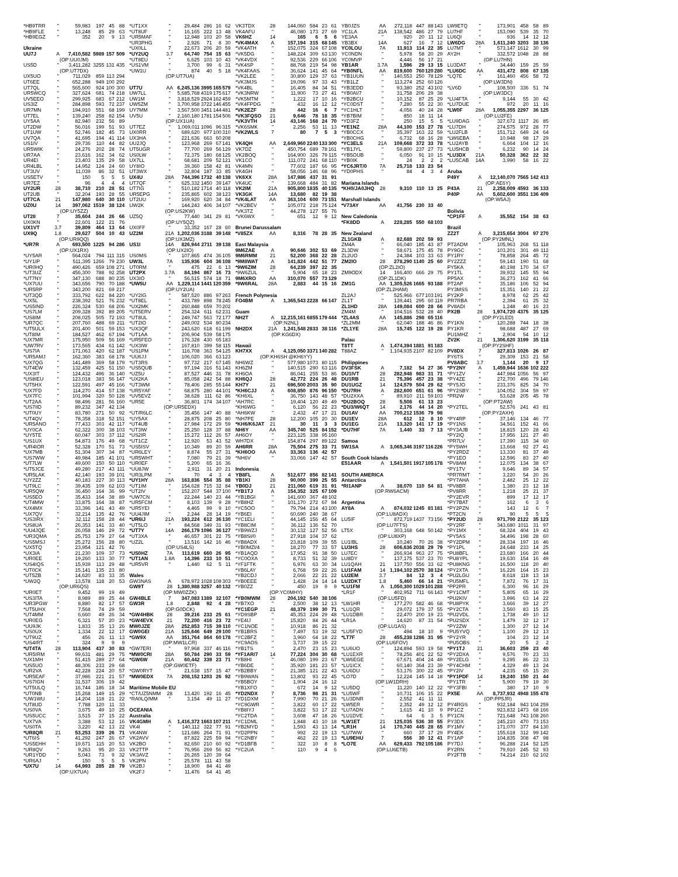| *HB9TRR | " | 59,983 | 197 | 45 | 88 |
| *HB9FLE | " | 13,248 | 85 | 29 | 63 |
| *HB9EGZ | " | 352 | 20 | 9 | 13 |
| Ukraine | | | | | |
| UU7J | A | 7,410,582 | 5989 | 157 | 509 |
| (OP:UU0JM) | | | | | |
| US5D | " | 3,411,282 | 3255 | 131 | 435 |
| (OP:UT7DX) | | | | | |
| UX5UO | " | 711,029 | 859 | 113 | 294 |
| UT6EE | " | 652,288 | 949 | 100 | 292 |
| UT7QL | " | 565,600 | 924 | 100 | 300 |
| UR5WCQ | " | 327,624 | 681 | 74 | 218 |
| UV5EEO | " | 299,925 | 683 | 67 | 212 |
| US3IZ | " | 284,898 | 593 | 72 | 237 |
| UR7MN | " | 194,910 | 551 | 68 | 199 |
| UT7EL | " | 139,240 | 258 | 82 | 154 |
| UY5AA | " | 82,940 | 232 | 56 | 89 |
| UT2DW | " | 56,016 | 199 | 51 | 93 |
| UT1UW | " | 52,746 | 182 | 45 | 73 |
| UV7QA | " | 41,695 | 194 | 41 | 114 |
| US1IV | " | 29,736 | 110 | 44 | 82 |
| UR5WIK | " | 24,276 | 202 | 28 | 74 |
| UR7AA | " | 23,616 | 162 | 34 | 62 |
| UR4EI | " | 23,403 | 135 | 29 | 58 |
| UR4LBL | " | 14,952 | 124 | 24 | 60 |
| UT3UV | " | 11,039 | 86 | 32 | 51 |
| US5ETV | " | 150 | 5 | 5 | 5 |
| UR7EZ | " | 96 | 4 | 4 | 4 |
| UY2UR | 28 | 38,710 | 210 | 28 | 51 |
| UT2UB | " | 32,204 | 193 | 28 | 55 |
| UT7CA | 21 | 147,980 | 640 | 30 | 110 |
| UZ0U | 14 | 397,062 | 1519 | 38 | 124 |
| (OP:UY5ZZ) | | | | | |
| UT2II | 7 | 35,604 | 244 | 26 | 66 |
| UX0KN | " | 22,601 | 122 | 21 | 76 |
| UX1VT | 3.7 | 39,809 | 464 | 13 | 64 |
| UX9Q | 1.8 | 29,627 | 504 | 10 | 43 |
| (OP:UR9QQ) | | | | | |
| *UR7R | A | 693,500 | 1225 | 94 | 286 |
| (OP:UX1RX) | | | | | |
| *UY5AR | " | 564,024 | 794 | 111 | 315 |
| *UY1IP | " | 511,395 | 1266 | 79 | 230 |
| *UR0HQ | " | 490,426 | 659 | 108 | 271 |
| *UT3UZ | " | 456,300 | 788 | 92 | 258 |
| *UT7NY | " | 347,130 | 688 | 80 | 235 |
| *UX7UU | " | 343,656 | 790 | 70 | 188 |
| *UR5RP | " | 343,200 | 821 | 69 | 217 |
| *UT3QD | " | 333,792 | 622 | 84 | 220 |
| *UX5L | " | 238,392 | 521 | 76 | 232 |
| *US5IND | " | 226,324 | 530 | 68 | 206 |
| *US7LM | " | 209,328 | 392 | 89 | 205 |
| *US8IM | " | 208,025 | 505 | 72 | 193 |
| *UR7QC | " | 207,760 | 488 | 69 | 211 |
| *UT5ULX | " | 201,400 | 501 | 59 | 153 |
| *UT8IM | " | 184,527 | 462 | 67 | 194 |
| *UX7MR | " | 175,950 | 509 | 56 | 169 |
| *UW7RV | " | 173,565 | 434 | 61 | 142 |
| *US7IA | " | 171,063 | 420 | 62 | 187 |
| *UR5AMJ | " | 162,360 | 383 | 68 | 178 |
| *UX7QG | " | 141,489 | 369 | 58 | 179 |
| *UT4EW | " | 132,459 | 425 | 51 | 150 |
| *UX3IT | " | 124,432 | 496 | 36 | 140 |
| *US8IEU | " | 123,018 | 383 | 56 | 147 |
| *UT5HX | " | 122,591 | 497 | 45 | 166 |
| *UX7FD | " | 114,270 | 414 | 57 | 138 |
| *UX7FC | " | 101,994 | 320 | 50 | 128 |
| *UT2AA | " | 98,496 | 281 | 56 | 160 |
| *US7IID | " | 89,232 | 347 | 42 | 134 |
| *UT0UY | " | 83,780 | 271 | 50 | 92 |
| *UT4QV | " | 78,358 | 318 | 52 | 151 |
| *UR5ANO | " | 77,433 | 303 | 42 | 117 |
| *UY0CA | " | 62,322 | 300 | 38 | 103 |
| *UY5TE | " | 60,047 | 303 | 37 | 112 |
| *US1UX | " | 54,873 | 176 | 49 | 68 |
| *UR4IOR | " | 52,328 | 170 | 51 | 73 |
| *UX7MB | " | 51,304 | 307 | 34 | 87 |
| *US7WW | " | 49,984 | 185 | 41 | 101 |
| *UT7LW | " | 49,600 | 150 | 50 | 110 |
| *UT5JCE | " | 49,280 | 217 | 43 | 111 |
| *UR5LAK | " | 42,140 | 193 | 39 | 101 |
| *UY2ZZ | " | 40,183 | 227 | 30 | 113 |
| *UT9LC | " | 39,435 | 109 | 62 | 103 |
| *UR5QW | " | 36,450 | 164 | 36 | 99 |
| *US5EO | " | 35,433 | 164 | 38 | 89 |
| *UT4MW | " | 33,875 | 164 | 38 | 87 |
| *UX4MX | " | 33,396 | 141 | 43 | 49 |
| *UX7QV | " | 32,214 | 135 | 42 | 76 |
| *US3IRX | " | 32,112 | 158 | 28 | 44 |
| *US8UA | " | 26,353 | 141 | 33 | 40 |
| *UU4JQE | " | 26,058 | 146 | 29 | 72 |
| *UR3QMA | " | 25,753 | 179 | 27 | 64 |
| *US5MSJ | " | 25,272 | 156 | 28 | 80 |
| *UX5TQ | " | 23,954 | 121 | 42 | 76 |
| *UX3IA | " | 21,230 | 109 | 37 | 73 |
| *UR0EE | " | 19,260 | 133 | 30 | 77 |
| *US4IQS | " | 15,939 | 113 | 29 | 48 |
| *UT0CK | " | 15,141 | 135 | 23 | 80 |
| *UT5ZB | " | 14,620 | 83 | 33 | 35 |
| *UW2Q | " | 13,578 | 118 | 20 | 53 |
| (OP:UR6QS) | | | | | |
| *UR0ET | " | 9,452 | 99 | 19 | 49 |
| *US3ITA | " | 8,989 | 89 | 25 | 44 |
| *UR3PGW | " | 8,880 | 82 | 17 | 57 |
| *UT5UHX | " | 7,568 | 74 | 29 | 59 |
| *UT4MM | " | 6,660 | 49 | 26 | 34 |
| *UR0EG | " | 6,321 | 57 | 20 | 23 |
| *UU9JK | " | 1,833 | 35 | 13 | 26 |
| *US0UX | " | 1,334 | 22 | 12 | 17 |
| *UT9UZ | " | 456 | 26 | 11 | 13 |
| *US4IRT | " | 324 | 9 | 9 | 9 |
| *UT4TA | 28 | 113,904 | 437 | 30 | 83 |
| *UR5IRM | " | 99,631 | 481 | 29 | 75 |
| *UX1MH | " | 51,415 | 289 | 27 | 64 |
| *US5UO | " | 48,306 | 233 | 29 | 68 |
| *UR2VA | " | 42,228 | 224 | 20 | 57 |
| *UR5EAF | " | 37,986 | 221 | 21 | 57 |
| *US7IGN | " | 31,537 | 306 | 19 | 42 |
| *UT5ULQ | " | 16,744 | 186 | 18 | 34 |
| *UT0NB | " | 15,268 | 149 | 15 | 29 |
| *UW1WU | " | 14,204 | 118 | 21 | 22 |
| *UT8UD | " | 7,788 | 120 | 11 | 33 |
| *US0VA | " | 3,675 | 49 | 10 | 25 |
| *US5UCC | " | 3,515 | 37 | 15 | 22 |
| *UX7VA | " | 3,388 | 53 | 12 | 16 |
| *US0TA | " | 3,220 | 42 | 13 | 22 |
| *UR8QR | 21 | 53,253 | 339 | 26 | 71 |
| *UT6IS | " | 41,292 | 247 | 26 | 67 |
| *US5EHH | " | 19,671 | 115 | 20 | 53 |
| *UR8QV | " | 9,263 | 95 | 20 | 33 |
| *UR1YDD | " | 5,043 | 73 | 9 | 32 |
| *UR6AJ | " | 150 | 5 | 5 | 5 |
| *UX7U | 14 | 64,993 | 285 | 28 | 79 |
| (OP:UX7UA) | | | | | |
| *UT1XX | " | 29,484 | 286 | 16 | 62 |
| *UT8UF | " | 16,165 | 222 | 13 | 48 |
| *UR5MAF | " | 12,948 | 103 | 20 | 58 |
| *UR3PHG | " | 2,926 | 71 | 8 | 30 |
| *UX0LL | 7 | 22,673 | 206 | 20 | 59 |
| *UY2UQ | 3.7 | 64,740 | 754 | 15 | 63 |
| *UT8EU | " | 6,625 | 103 | 10 | 43 |
| *US1VM | " | 3,700 | 99 | 6 | 31 |
| *UW1U | " | 874 | 40 | 5 | 18 |
| (OP:UT7UA) | | | | | |
| UT7U | AA | 6,245,136 | 3995 | 165 | 579 |
| UW7LL | " | 5,685,768 | 4319 | 175 | 617 |
| UW1M | " | 3,818,529 | 2924 | 162 | 459 |
| UW5ZM | " | 3,700,958 | 3722 | 146 | 455 |
| UY7MM | " | 3,567,500 | 3451 | 144 | 481 |
| UV5U | " | 2,160,180 | 1781 | 154 | 506 |
| (OP:UX1UA) | | | | | |
| UT7EZ | " | 1,069,011 | 1096 | 96 | 315 |
| UX0RR | " | 689,620 | 977 | 100 | 310 |
| UX3HA | " | 221,636 | 663 | 60 | 208 |
| UU2JQ | " | 123,968 | 269 | 67 | 141 |
| UT5UGR | " | 77,700 | 269 | 56 | 129 |
| US0LW | " | 72,375 | 180 | 68 | 125 |
| UX7LL | " | 68,681 | 209 | 52 | 121 |
| UY8IO | " | 39,360 | 158 | 42 | 81 |
| UT3WX | " | 32,804 | 187 | 33 | 85 |
| UX4U | 28A | 744,396 | 1732 | 40 | 138 |
| UT7QF | " | 625,332 | 1450 | 39 | 147 |
| UT7IG | " | 510,182 | 1714 | 40 | 118 |
| UR5EPG | " | 235,865 | 602 | 38 | 123 |
| UT2UU | " | 169,920 | 620 | 34 | 84 |
| UW2K | " | 144,243 | 406 | 34 | 107 |
| (OP:US2KW) | | | | | |
| UZ5Q | " | 77,440 | 341 | 29 | 81 |
| (OP:UY5QZ) | | | | | |
| UX0FF | " | 33,352 | 167 | 28 | 60 |
| UZ2M | 21A | 1,202,036 | 3188 | 39 | 148 |
| (OP:UX3MZ) | | | | | |
| US1I | 14A | 826,944 | 2711 | 39 | 138 |
| (OP:UX2IO) | | | | | |
| US0MS | " | 107,865 | 474 | 36 | 105 |
| UW3L | 7A | 135,936 | 604 | 36 | 108 |
| UT0RM | " | 475 | 22 | 6 | 13 |
| UT2PX | 3.7A | 84,194 | 867 | 16 | 73 |
| UX3IO | " | 56,515 | 574 | 18 | 71 |
| *UW5U | AA | 1,229,114 | 1441 | 120 | 359 |
| (OP:UY2UA) | | | | | |
| *UY2IG | " | 587,520 | 886 | 97 | 263 |
| *UT8EL | " | 433,789 | 898 | 78 | 245 |
| *UX2MK | " | 260,848 | 659 | 70 | 202 |
| *UT5ERV | " | 254,324 | 611 | 62 | 231 |
| *UT8UL | " | 249,747 | 563 | 72 | 177 |
| *UT2IO | " | 249,002 | 534 | 80 | 234 |
| *UX3QF | " | 243,620 | 618 | 61 | 199 |
| *UT1AA | " | 206,904 | 539 | 58 | 175 |
| *UR5FEO | " | 176,328 | 430 | 65 | 183 |
| *UX3IW | " | 167,810 | 399 | 58 | 115 |
| *US1PM | " | 116,708 | 363 | 54 | 125 |
| *UU6JJ | " | 106,020 | 366 | 63 | 123 |
| *UT3RS | " | 97,732 | 217 | 67 | 145 |
| *US5QUB | " | 97,194 | 316 | 51 | 143 |
| *UZ5U | " | 87,527 | 446 | 31 | 78 |
| *UX2KA | " | 85,058 | 242 | 54 | 88 |
| *UT3WM | " | 78,406 | 285 | 55 | 144 |
| *UR5YAF | " | 68,875 | 280 | 44 | 101 |
| *UV5EVZ | " | 38,628 | 111 | 62 | 86 |
| *UR5E | " | 36,801 | 174 | 34 | 107 |
| (OP:UR5EDX) | | | | | |
| *UT/R6LC | " | 35,456 | 147 | 40 | 88 |
| *UY5AX | " | 28,875 | 208 | 25 | 80 |
| *UT4UB | " | 27,984 | 172 | 29 | 59 |
| *UT3IW | " | 25,250 | 128 | 37 | 88 |
| *US2IR | " | 15,272 | 112 | 26 | 57 |
| *UT1CZ | " | 12,920 | 53 | 43 | 52 |
| *US5ISV | " | 10,349 | 89 | 20 | 59 |
| *UR6LEY | " | 8,874 | 55 | 27 | 31 |
| *UR5WHT | " | 7,080 | 79 | 21 | 39 |
| *UR0EF | " | 5,200 | 65 | 16 | 36 |
| *UU8JW | " | 2,911 | 31 | 20 | 21 |
| *UR3LPM | " | 70 | 4 | 3 | 4 |
| *UY1HY | 28A | 163,836 | 554 | 35 | 88 |
| *UT1IM | " | 154,628 | 715 | 32 | 84 |
| *UT2IV | " | 152,207 | 544 | 37 | 100 |
| *UW7CN | " | 22,244 | 140 | 23 | 44 |
| *UR5FCM | " | 8,103 | 139 | 9 | 28 |
| *UR5YEI | " | 4,465 | 99 | 9 | 10 |
| *UU4JIM | " | 2,244 | 28 | 14 | 19 |
| *UR6IJ | 21A | 193,224 | 612 | 36 | 130 |
| *UT5LO | " | 84,568 | 349 | 31 | 93 |
| *UT7Y | 14A | 266,179 | 1096 | 36 | 127 |
| *UT3XA | " | 46,657 | 301 | 22 | 75 |
| *UZ2L | " | 13,516 | 142 | 16 | 46 |
| (OP:US4LS) | | | | | |
| *US0HZ | 7A | 113,619 | 660 | 26 | 95 |
| *UT1AN | 1.8A | 14,396 | 233 | 10 | 51 |
| *UR5VR | " | 1,440 | 62 | 5 | 11 |
| Wales | | | | | |
| GW3NAS | A | 678,972 | 1028 | 108 | 303 |
| GW9T | 28 | 1,380,988 | 3257 | 40 | 132 |
| (OP:MW0ZZK) | | | | | |
| GW4BLE | 7 | 347,083 | 1389 | 32 | 107 |
| GW3R | 1.8 | 2,848 | 92 | 4 | 28 |
| (OP:G0DCK) | | | | | |
| *GW4HBK | 28 | 39,216 | 233 | 25 | 61 |
| *GW4EVX | 21 | 72,200 | 416 | 23 | 72 |
| MW0JZE | 28A | 252,853 | 715 | 39 | 110 |
| GW0GEI | 21A | 125,646 | 649 | 29 | 100 |
| *GW9X | AA | 351,764 | 864 | 60 | 178 |
| (OP:MW1LCR) | | | | | |
| *GW7ERI | " | 97,968 | 337 | 46 | 116 |
| *MW0CRI | 28A | 50,784 | 290 | 33 | 59 |
| *GW6W | 21A | 60,442 | 339 | 23 | 71 |
| (OP:GW0ETF) | | | | | |
| *GW0RYT | " | 21,638 | 157 | 15 | 47 |
| *MW0EDX | 7A | 208,152 | 1203 | 26 | 92 |
| Maritime Mobile EU | | | | | |
| *CT/UZ5NMM | 28 | 13,420 | 192 | 16 | 45 |
| *RA0LQ/MM | " | 3,154 | 49 | 11 | 27 |
| OCEANIA | | | | | |
| Australia | | | | | |
| VK4GMH | A | 1,416,372 | 1663 | 107 | 211 |
| VK4I | " | 140,112 | 322 | 77 | 91 |
| VK4NW | " | 121,686 | 264 | 71 | 91 |
| VK2AVV | " | 87,822 | 225 | 59 | 94 |
| VK2BO | " | 82,650 | 210 | 60 | 92 |
| VK2TTP | " | 76,956 | 269 | 56 | 82 |
| VK3AVZ | " | 26,265 | 120 | 39 | 64 |
| VK2PN | " | 25,578 | 111 | 43 | 58 |
| VK2BJ | " | 18,900 | 84 | 41 | 49 |
| VK2FJ | " | 11,476 | 64 | 41 | 45 |
| VK3TDX | 28 | 144,060 | 584 | 23 | 61 |
| VK4AFU | " | 46,080 | 173 | 27 | 69 |
| VK6HZ | 14 | 165 | 6 | 5 | 6 |
| *VK4MAX | A | 157,194 | 315 | 68 | 145 |
| *VK4ATH | " | 152,075 | 324 | 67 | 108 |
| *VK5DG | " | 148,224 | 309 | 63 | 130 |
| *VK4VDX | " | 92,536 | 229 | 66 | 106 |
| *VK4SP | " | 88,768 | 219 | 54 | 98 |
| *VK4FAAS | " | 36,624 | 141 | 45 | 64 |
| *VK2LEE | " | 30,800 | 129 | 37 | 63 |
| *VK3MJS | " | 19,096 | 97 | 33 | 43 |
| *VK4BL | " | 16,405 | 84 | 34 | 51 |
| *VK3NRW | " | 11,900 | 73 | 27 | 41 |
| *VK5MTM | " | 1,222 | 17 | 10 | 16 |
| *VK4FPDG | " | 432 | 16 | 12 | 12 |
| *VK2EZF | 28 | 442 | 16 | 6 | 7 |
| *VK3FQSO | 21 | 9,646 | 78 | 18 | 35 |
| *VK3VTH | 14 | 43,146 | 168 | 24 | 70 |
| *VK6SMK | " | 2,256 | 53 | 11 | 13 |
| *VK2WLS | 7 | 80 | 7 | 5 | 3 |
| VK4QH | AA | 2,649,960 | 2240 | 133 | 300 |
| VK7DZ | " | 450,754 | 689 | 78 | 161 |
| VK2BOQ | " | 164,900 | 326 | 79 | 115 |
| VK1CO | " | 111,072 | 241 | 68 | 110 |
| VK4MN | " | 77,602 | 187 | 66 | 95 |
| VK4GH | " | 58,056 | 146 | 68 | 96 |
| VK6XX | 28A | 147,986 | 437 | 31 | 91 |
| VK4UC | " | 139,668 | 484 | 31 | 82 |
| VK2IM | 21A | 905,800 | 1835 | 40 | 135 |
| VK3GK | 14A | 13,680 | 82 | 19 | 38 |
| *VK4LAT | AA | 363,104 | 600 | 73 | 151 |
| *VK2BEV | " | 105,072 | 218 | 75 | 124 |
| *VK3TZ | " | 44,278 | 127 | 55 | 76 |
| *VK6WX | " | 651 | 12 | 9 | 12 |
| Brunei Darussalam | | | | | |
| *V85ZX | AA | 8,316 | 78 | 28 | 35 |
| East Malaysia | | | | | |
| 9M6ZAE | A | 90,646 | 302 | 53 | 69 |
| 9M6RMM | 21 | 52,200 | 368 | 22 | 28 |
| *9M8WAT | A | 141,824 | 442 | 51 | 77 |
| *9W6ZIM | 28 | 64,239 | 397 | 22 | 35 |
| *9W6ZUL | " | 5,904 | 65 | 18 | 23 |
| 9M6XRO | AA | 310,070 | 557 | 73 | 129 |
| *9W6RAL | 28A | 2,883 | 44 | 15 | 16 |
| French Polynesia | | | | | |
| FO4BM | A | 1,365,543 | 2228 | 66 | 147 |
| Guam | | | | | |
| NH2T | A | 12,215,161 | 6855 | 179 | 444 |
| (OP:N2NL) | | | | | |
| NH2DX | 21A | 1,241,548 | 2833 | 38 | 116 |
| (OP:KG6DX) | | | | | |
| Hawaii | | | | | |
| KH7XX | A | 4,125,050 | 3371 | 140 | 282 |
| (OP:KH6SH @KH6YY) | | | | | |
| NH6WZ | " | 577,980 | 1073 | 80 | 115 |
| KH6ZM | " | 140,515 | 290 | 63 | 116 |
| KH6OA | " | 86,041 | 255 | 53 | 86 |
| KH6QJ | 28 | 42,772 | 224 | 26 | 48 |
| KH7Y | 21 | 696,500 | 2003 | 35 | 90 |
| *KH6CJJ | A | 608,850 | 876 | 96 | 150 |
| *KH6XL | " | 36,750 | 143 | 48 | 57 |
| *AH7RC | " | 19,404 | 120 | 49 | 49 |
| *KH6WG | " | 6,120 | 56 | 22 | 23 |
| *AH6KW | " | 2,432 | 47 | 17 | 21 |
| *NH7PE | 28 | 12,200 | 105 | 20 | 30 |
| *KH6/K6JAT | 21 | 30 | 11 | 3 | 3 |
| NH6Y | AA | 345,740 | 525 | 84 | 152 |
| AH6OY | " | 223,125 | 338 | 95 | 160 |
| WH7DX | " | 154,874 | 297 | 89 | 122 |
| AH6RR | 28A | 75,504 | 275 | 33 | 71 |
| *KH6OO | AA | 33,363 | 136 | 42 | 57 |
| *NH6V | " | 33,066 | 147 | 42 | 57 |
| Indonesia | | | | | |
| YB8FL | A | 512,677 | 856 | 82 | 141 |
| YB1KI | 28 | 90,000 | 399 | 25 | 55 |
| YB0DJ | 21 | 211,060 | 619 | 31 | 91 |
| *YB1TJ | A | 154,352 | 325 | 67 | 109 |
| *YB1BGI | " | 141,600 | 367 | 48 | 102 |
| *YB8HZ | " | 101,170 | 272 | 67 | 84 |
| *YC5OO | " | 79,794 | 214 | 43 | 100 |
| *YB6EI | " | 60,690 | 240 | 38 | 67 |
| *YC1ELI | " | 44,145 | 156 | 45 | 64 |
| *YB8CIM | " | 36,112 | 136 | 52 | 70 |
| *YB9WZJ | " | 30,132 | 127 | 52 | 56 |
| *YB8SI/0 | " | 27,918 | 104 | 37 | 62 |
| *YB8ADX | " | 23,818 | 109 | 39 | 55 |
| *YB0MZI/4 | " | 18,270 | 77 | 33 | 57 |
| *YB1AQD | " | 17,952 | 91 | 38 | 50 |
| *YC0OXA | " | 8,733 | 51 | 32 | 39 |
| *YF1FTK | " | 6,976 | 63 | 30 | 34 |
| *YB6LAY | " | 6,768 | 59 | 22 | 26 |
| *YB2CDJ | " | 2,666 | 22 | 21 | 22 |
| *YB0EEE | " | 1,428 | 24 | 14 | 14 |
| *YB0ZZ | " | 450 | 19 | 9 | 9 |
| (OP:YC0MHY) | | | | | |
| *YB0MWM | 28 | 204,192 | 540 | 38 | 106 |
| *YB7XO | " | 2,500 | 38 | 12 | 13 |
| *YC1EGP | 21 | 48,379 | 199 | 30 | 71 |
| *YD9SBP | " | 45,353 | 224 | 29 | 48 |
| *YE4IJ | " | 15,820 | 84 | 26 | 44 |
| *YC1NOE | " | 10,918 | 86 | 21 | 32 |
| *YB1BRS | " | 7,497 | 53 | 19 | 32 |
| *YC2BFZ | " | 3,960 | 64 | 18 | 22 |
| *YC9AOS | " | 3,737 | 39 | 15 | 22 |
| *YB1TS | " | 2,470 | 23 | 15 | 23 |
| *YF1AR/7 | 14 | 77,224 | 304 | 30 | 68 |
| *YB8HI | " | 46,080 | 199 | 23 | 67 |
| *YB6DE | " | 35,920 | 181 | 23 | 57 |
| *YB2BBY | " | 21,385 | 121 | 22 | 43 |
| *YB9WAN | " | 13,802 | 93 | 22 | 45 |
| *YB5BOY | " | 1,904 | 24 | 16 | 12 |
| *YB1XFO | " | 672 | 14 | 9 | 12 |
| *YD2NDX | 7 | 8,736 | 98 | 21 | 31 |
| *YD1DXM | " | 7,990 | 70 | 21 | 26 |
| *YC9GWR | " | 3,822 | 60 | 17 | 22 |
| *YB8IYJ | " | 3,822 | 53 | 17 | 22 |
| *YC2TDA | " | 3,608 | 47 | 18 | 26 |
| *YC1DML | " | 1,848 | 43 | 10 | 18 |
| *YB2MYD | " | 1,593 | 43 | 13 | 14 |
| *YD2PPN | " | 992 | 22 | 19 | 13 |
| *YC2NBY | " | 462 | 22 | 19 | 13 |
| *YD1BFB | " | 322 | 10 | 8 | 8 |
| *YC2UA | " | 110 | 9 | 4 | 6 |
| YB0JZS | AA | 272,118 | 447 | 88 | 143 |
| YC1LA | 21A | 138,542 | 486 | 27 | 79 |
| YE3AA | " | 920 | 20 | 11 | 12 |
| YB3BX | 14A | 627 | 16 | 7 | 12 |
| YC0LOU | 7A | 11,913 | 114 | 22 | 35 |
| YC0NDN | " | 5,978 | 58 | 20 | 29 |
| YC0MVP | " | 4,446 | 56 | 17 | 21 |
| YB1AR | 3.7A | 1,596 | 29 | 13 | 15 |
| *YB0NFL | AA | 819,600 | 760 | 120 | 280 |
| *YB1UUN | " | 140,553 | 250 | 78 | 129 |
| *YB1LZ | " | 113,274 | 252 | 60 | 126 |
| *YB3EDD | " | 93,380 | 252 | 43 | 102 |
| *YB0AI/7 | " | 31,758 | 206 | 29 | 38 |
| *YB2BCU | " | 10,152 | 87 | 25 | 29 |
| *YC0DST | " | 7,280 | 55 | 22 | 30 |
| *YC1HLT | " | 4,056 | 40 | 24 | 28 |
| *YB7BIM | " | 850 | 18 | 11 | 14 |
| *YD3FZ | " | 250 | 15 | 5 | 5 |
| *YE1NZ | 28A | 44,100 | 153 | 27 | 78 |
| *YB0CCX | " | 35,397 | 163 | 22 | 59 |
| *YB0CHG | " | 6,732 | 68 | 16 | 28 |
| *YC3ELS | 21A | 109,668 | 372 | 33 | 78 |
| *YB1JYL | " | 59,800 | 237 | 27 | 73 |
| *YB5OUB | " | 6,050 | 91 | 10 | 15 |
| *YB0IK | " | 24 | 2 | 2 | 2 |
| *YC6JRT/0 | 7A | 25,718 | 133 | 23 | 54 |
| *YD0PHS | " | 84 | 4 | 3 | 4 |
| Mariana Islands | | | | | |
| *KH0/JA0JHQ | 28 | 9,310 | 110 | 13 | 25 |
| Marshall Islands | | | | | |
| *V73AY | AA | 41,756 | 230 | 33 | 40 |
| New Caledonia | | | | | |
| *FK8DD | A | 228,285 | 550 | 68 | 103 |
| New Zealand | | | | | |
| ZL1GKB | A | 82,688 | 202 | 59 | 93 |
| ZM4A | " | 66,040 | 185 | 43 | 87 |
| ZL3DW | " | 58,671 | 175 | 45 | 78 |
| ZL2UO | " | 24,384 | 103 | 33 | 63 |
| ZM2IO | 28 | 278,290 | 1140 | 25 | 60 |
| (OP:ZL2IO) | | | | | |
| ZM9ODX | 14 | 166,400 | 666 | 29 | 75 |
| (OP:ZL1DK) | | | | | |
| ZM1G | AA | 1,305,526 | 1665 | 93 | 188 |
| (OP:ZL2HAM) | | | | | |
| ZL2AJ | " | 525,966 | 677 | 103 | 191 |
| ZL1T | " | 139,441 | 295 | 60 | 119 |
| ZL1HD | 28A | 149,084 | 600 | 28 | 66 |
| ZM4M | " | 104,516 | 532 | 28 | 40 |
| *ZL4AS | AA | 145,886 | 298 | 65 | 116 |
| *ZL2MM | " | 62,040 | 188 | 46 | 86 |
| *ZL1YE | 28A | 15,745 | 122 | 19 | 28 |
| Palau | | | | | |
| T8TT | A | 1,474,394 | 1881 | 91 | 183 |
| T88AZ | " | 1,104,935 | 2107 | 82 | 109 |
| Philippines | | | | | |
| DV3FSK | A | 7,182 | 54 | 27 | 36 |
| DU1IVT | 28 | 282,948 | 983 | 31 | 71 |
| DU1RB | 21 | 75,396 | 457 | 23 | 38 |
| DU1UGZ | 14 | 124,579 | 504 | 29 | 62 |
| *DU7RH | A | 282,600 | 651 | 61 | 96 |
| *DU2XXA | " | 89,910 | 211 | 59 | 103 |
| *DU2BOQ | 28 | 5,508 | 61 | 13 | 23 |
| *DU3/W6QT | 14 | 2,176 | 44 | 14 | 20 |
| DU1AV | AA | 700,212 | 1536 | 79 | 98 |
| DU1EV | 28A | 612 | 12 | 8 | 10 |
| DU1EG | 21A | 13,320 | 141 | 17 | 19 |
| *DU7HF | 7A | 1,440 | 33 | 7 | 13 |
| Samoa | | | | | |
| 5W1SA | A | 3,065,346 | 3197 | 116 | 226 |
| South Cook Islands | | | | | |
| E51AAR | A | 1,541,501 | 1917 | 105 | 178 |
| SOUTH AMERICA | | | | | |
| Antarctica | | | | | |
| *RI1ANP | A | 38,070 | 110 | 54 | 81 |
| (OP:RW6ACM) | | | | | |
| Argentina | | | | | |
| AY8A | A | 874,032 | 1245 | 81 | 181 |
| (OP:LU8ADX) | | | | | |
| LU5IF | " | 872,719 | 1437 | 73 | 156 |
| (OP:LU7FTS) | | | | | |
| LT5X | " | 303,168 | 648 | 50 | 142 |
| (OP:LU8XP) | | | | | |
| LU1IBL | " | 10,240 | 70 | 26 | 38 |
| LU3HS | 28 | 606,636 | 2038 | 29 | 79 |
| LU7EC | " | 266,934 | 963 | 27 | 75 |
| LU8DY | " | 137,175 | 537 | 23 | 70 |
| LU1QAH | 21 | 137,750 | 556 | 33 | 62 |
| LU1FAM | 14 | 1,194,102 | 2570 | 38 | 124 |
| LU2EM | 3.7 | 84 | 12 | 3 | 4 |
| LU2DKT | 1.8 | 5,460 | 66 | 14 | 21 |
| *LU1FM | A | 1,050,300 | 1029 | 101 | 288 |
| *LR1F | " | 402,952 | 711 | 66 | 143 |
| (OP:LU5FD) | | | | | |
| *LW1HR | " | 177,270 | 582 | 46 | 68 |
| *LU1QR | " | 29,072 | 179 | 37 | 55 |
| *LU1DBR | " | 22,470 | 200 | 19 | 23 |
| *LR1A | " | 14,620 | 87 | 31 | 54 |
| (OP:LU1AS) | | | | | |
| *LU5FYD | " | 494 | 18 | 10 | 9 |
| *LT7F | 28 | 455,238 | 1286 | 31 | 95 |
| (OP:LU6FOV) | | | | | |
| *LU6UO | " | 124,894 | 593 | 19 | 58 |
| *LU1EXR | " | 78,256 | 401 | 22 | 52 |
| *LW6EGE | " | 67,671 | 404 | 24 | 49 |
| *LU1ICX | " | 60,140 | 364 | 23 | 39 |
| *LU6DU | " | 53,176 | 300 | 22 | 45 |
| *LO7D | " | 12,224 | 145 | 14 | 18 |
| (OP:LW1DRH) | | | | | |
| *LU5DQ | " | 11,220 | 140 | 12 | 22 |
| *LU5WF | " | 10,731 | 106 | 15 | 22 |
| *LU3DNR | " | 2,552 | 41 | 11 | 11 |
| *LW5ER | " | 2,352 | 49 | 12 | 12 |
| *LU7ADN | " | 1,615 | 41 | 10 | 9 |
| *LU1DVE | " | 64 | 6 | 3 | 5 |
| *LW1ET | 21 | 125,035 | 536 | 30 | 55 |
| *LR1H | 14 | 170,740 | 445 | 28 | 65 |
| *LU7WW | " | 660 | 37 | 17 | 29 |
| *LU9EHU | 7 | 556 | 30 | 12 | 41 |
| *LO7E | AA | 629,433 | 792 | 105 | 186 |
| (OP:LU6ETB) | | | | | |
| LW9ETQ | " | 173,901 | 458 | 58 | 89 |
| LU7HF | " | 153,090 | 539 | 35 | 70 |
| LU6QI | " | 936 | 14 | 12 | 12 |
| LW6DG | 28A | 1,611,240 | 3203 | 38 | 136 |
| LU7MT | " | 573,147 | 1612 | 30 | 99 |
| AY2H | " | 332,572 | 1048 | 28 | 88 |
| (OP:LU7HN) | | | | | |
| LU3DAT | " | 34,440 | 159 | 25 | 59 |
| *LU6DC | AA | 431,472 | 808 | 67 | 135 |
| *LQ7E | " | 161,460 | 456 | 58 | 72 |
| (OP:LW3DN) | | | | | |
| *LV6D | " | 108,500 | 336 | 51 | 74 |
| (OP:LW3DC) | | | | | |
| *LU4FTA | " | 9,144 | 55 | 30 | 42 |
| *LU7DUE | " | 972 | 20 | 11 | 16 |
| *LW0F | 28A | 1,055,355 | 2297 | 36 | 125 |
| (OP:LU2FE) | | | | | |
| *LU9DAG | " | 327,672 | 1117 | 26 | 85 |
| *LU7DH | " | 274,575 | 972 | 28 | 77 |
| *LU2FLB | " | 151,712 | 649 | 24 | 64 |
| *LW6EBA | " | 10,948 | 98 | 17 | 29 |
| *LU2AYB | " | 6,664 | 104 | 12 | 16 |
| *LU5HCB | " | 6,232 | 90 | 14 | 24 |
| *LU3DX | 21A | 50,328 | 362 | 22 | 32 |
| *LU5CAB | 14A | 3,990 | 58 | 16 | 22 |
| Aruba | | | | | |
| P49Y | A | 12,140,070 | 7565 | 142 | 413 |
| (OP:AE6Y) | | | | | |
| P43A | 21 | 2,258,009 | 4593 | 36 | 133 |
| P40P | AA | 5,602,600 | 3551 | 136 | 409 |
| (OP:W5AJ) | | | | | |
| Bolivia | | | | | |
| *CP1FF | A | 35,552 | 154 | 38 | 63 |
| Brazil | | | | | |
| ZZ2T | A | 3,215,654 | 3004 | 97 | 270 |
| (OP:PY2MNL) | | | | | |
| PT2ADM | " | 105,963 | 268 | 51 | 118 |
| PY9GC | " | 103,201 | 301 | 49 | 112 |
| PY1RY | " | 78,858 | 264 | 45 | 72 |
| PY2ZZZ | " | 59,143 | 190 | 51 | 68 |
| PY5KA | " | 40,198 | 170 | 34 | 67 |
| PY1TL | " | 39,932 | 145 | 55 | 94 |
| PP5AX | " | 36,273 | 162 | 41 | 66 |
| PT2AP | " | 35,186 | 106 | 52 | 94 |
| PY3MSS | " | 15,351 | 140 | 21 | 22 |
| PY2KP | " | 8,978 | 62 | 25 | 42 |
| PR7RBA | " | 2,394 | 61 | 25 | 32 |
| PV8ADI | " | 1,248 | 40 | 16 | 23 |
| PX2B | 28 | 1,974,720 | 4375 | 35 | 125 |
| (OP:PY2LED) | | | | | |
| PY1KN | " | 120,288 | 744 | 18 | 38 |
| PY1KR | " | 98,688 | 487 | 27 | 69 |
| PU1MHZ | " | 2,904 | 54 | 10 | 12 |
| ZV2K | 21 | 1,306,620 | 3199 | 35 | 118 |
| (OP:PY2SHF) | | | | | |
| PV8DX | 7 | 327,813 | 1026 | 26 | 87 |
| PY6TS | " | 29,309 | 153 | 21 | 58 |
| PV8ABC | 3.7 | 1,144 | 20 | 9 | 17 |
| *PY2NY | A | 1,459,944 | 1636 | 102 | 222 |
| *PY1ZV | " | 447,984 | 1056 | 56 | 97 |
| *PY4ZE | " | 272,700 | 496 | 79 | 146 |
| *PY5JO | " | 233,376 | 825 | 34 | 70 |
| *PY2SBY | " | 104,052 | 304 | 59 | 97 |
| *PR2W | " | 53,628 | 205 | 45 | 78 |
| (OP:PT2AW) | | | | | |
| *PY2TEL | " | 52,576 | 241 | 43 | 81 |
| (OP:PY2AXH) | | | | | |
| *PY4RP | " | 37,146 | 134 | 46 | 77 |
| *PY1NS | " | 34,561 | 152 | 41 | 66 |
| *PY3AJB | " | 18,815 | 120 | 28 | 43 |
| *PY2IQ | " | 17,956 | 121 | 27 | 40 |
| *PR7LV | " | 17,390 | 115 | 34 | 60 |
| *PY5WH | " | 13,668 | 92 | 27 | 41 |
| *PY2RDZ | " | 13,330 | 81 | 37 | 49 |
| *PY1EO | " | 12,596 | 83 | 27 | 40 |
| *PV8AM | " | 12,075 | 134 | 38 | 67 |
| *PY1TV | " | 9,646 | 89 | 34 | 57 |
| *PR7RMT | " | 3,220 | 54 | 20 | 26 |
| *PY7AHA | " | 2,482 | 25 | 12 | 22 |
| *PV8BR | " | 1,380 | 23 | 12 | 18 |
| *PV8RR | " | 1,218 | 25 | 21 | 37 |
| *PY2EVR | " | 899 | 17 | 12 | 17 |
| *PY7BAT | " | 162 | 6 | 3 | 6 |
| *PY2PZN | " | 143 | 12 | 6 | 7 |
| *PT2CN | " | 90 | 5 | 5 | 5 |
| *PY2UD | 28 | 971,700 | 2122 | 35 | 123 |
| *PY2RF | " | 343,680 | 1011 | 31 | 97 |
| *PY1MX | " | 68,324 | 404 | 19 | 43 |
| *PY5AS | " | 34,496 | 198 | 28 | 60 |
| *PY2DPM | " | 28,334 | 197 | 16 | 46 |
| *PY1PL | " | 24,648 | 233 | 14 | 25 |
| *PU8BFL | " | 23,680 | 166 | 20 | 44 |
| *PU8YPL | " | 19,630 | 154 | 16 | 49 |
| *PU8KNG | " | 16,500 | 118 | 20 | 40 |
| *PY2XTA | " | 16,226 | 164 | 15 | 23 |
| *PU2LGU | " | 8,618 | 118 | 13 | 18 |
| *PU5MFL | " | 7,872 | 76 | 17 | 31 |
| *PP2PR | " | 6,300 | 96 | 16 | 29 |
| *PY1CMT | " | 5,805 | 65 | 16 | 29 |
| *PU2KIV | " | 3,996 | 63 | 14 | 22 |
| *PU8PYK | " | 3,666 | 39 | 12 | 27 |
| *PY2CTA | " | 3,560 | 83 | 15 | 25 |
| *PU2VDL | " | 1,738 | 49 | 10 | 12 |
| *PU2SDX | " | 1,479 | 32 | 12 | 17 |
| *PY2ZW | " | 1,300 | 27 | 12 | 14 |
| *PU5YVQ | " | 1,100 | 29 | 12 | 13 |
| *PY2YR | " | 104 | 23 | 12 | 14 |
| *PU5OBS | " | 20 | 5 | 2 | 2 |
| *PY1TJ | 21 | 36,603 | 259 | 23 | 40 |
| *PY2DXA | " | 9,576 | 70 | 23 | 33 |
| *PY2ELG | " | 9,295 | 86 | 22 | 33 |
| *PY4CHM | " | 4,329 | 49 | 13 | 24 |
| *PY2IV | " | 4,235 | 65 | 15 | 20 |
| *PY1PDF | 14 | 19,240 | 150 | 21 | 44 |
| *PY1TR | " | 5,900 | 79 | 19 | 30 |
| *PY3FBI | " | 380 | 17 | 10 | 9 |
| PX5E | AA | 8,737,932 | 4948 | 155 | 478 |
| (OP:PP5JR) | | | | | |
| PY4RGS | " | 932,184 | 943 | 104 | 259 |
| PP1CZ | " | 923,832 | 1473 | 68 | 166 |
| PY1CN | " | 721,648 | 743 | 108 | 260 |
| PY3DX | " | 245,210 | 470 | 73 | 153 |
| PY1MV | " | 171,070 | 377 | 84 | 130 |
| PY4EK | " | 155,618 | 312 | 99 | 142 |
| PY1AP | " | 104,835 | 308 | 47 | 98 |
| PY7DJ | " | 96,288 | 214 | 52 | 125 |
| PY2RN | " | 79,910 | 245 | 52 | 93 |
| PY2FTB | " | 74,214 | 210 | 62 | 102 |